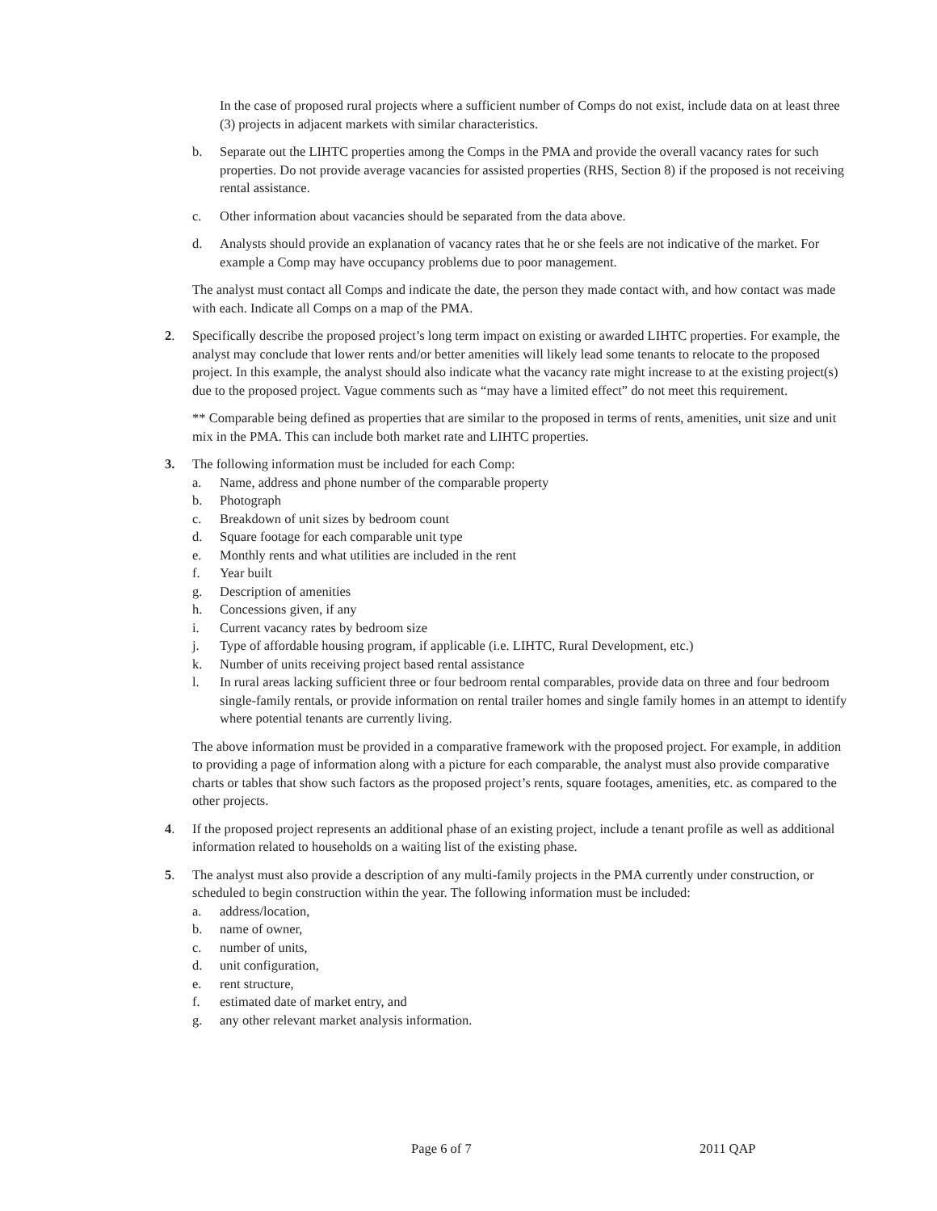In the case of proposed rural projects where a sufficient number of Comps do not exist, include data on at least three (3) projects in adjacent markets with similar characteristics.
b. Separate out the LIHTC properties among the Comps in the PMA and provide the overall vacancy rates for such properties. Do not provide average vacancies for assisted properties (RHS, Section 8) if the proposed is not receiving rental assistance.
c. Other information about vacancies should be separated from the data above.
d. Analysts should provide an explanation of vacancy rates that he or she feels are not indicative of the market. For example a Comp may have occupancy problems due to poor management.
The analyst must contact all Comps and indicate the date, the person they made contact with, and how contact was made with each. Indicate all Comps on a map of the PMA.
2. Specifically describe the proposed project’s long term impact on existing or awarded LIHTC properties. For example, the analyst may conclude that lower rents and/or better amenities will likely lead some tenants to relocate to the proposed project. In this example, the analyst should also indicate what the vacancy rate might increase to at the existing project(s) due to the proposed project. Vague comments such as “may have a limited effect” do not meet this requirement.
** Comparable being defined as properties that are similar to the proposed in terms of rents, amenities, unit size and unit mix in the PMA. This can include both market rate and LIHTC properties.
3. The following information must be included for each Comp:
a. Name, address and phone number of the comparable property
b. Photograph
c. Breakdown of unit sizes by bedroom count
d. Square footage for each comparable unit type
e. Monthly rents and what utilities are included in the rent
f. Year built
g. Description of amenities
h. Concessions given, if any
i. Current vacancy rates by bedroom size
j. Type of affordable housing program, if applicable (i.e. LIHTC, Rural Development, etc.)
k. Number of units receiving project based rental assistance
l. In rural areas lacking sufficient three or four bedroom rental comparables, provide data on three and four bedroom single-family rentals, or provide information on rental trailer homes and single family homes in an attempt to identify where potential tenants are currently living.
The above information must be provided in a comparative framework with the proposed project. For example, in addition to providing a page of information along with a picture for each comparable, the analyst must also provide comparative charts or tables that show such factors as the proposed project’s rents, square footages, amenities, etc. as compared to the other projects.
4. If the proposed project represents an additional phase of an existing project, include a tenant profile as well as additional information related to households on a waiting list of the existing phase.
5. The analyst must also provide a description of any multi-family projects in the PMA currently under construction, or scheduled to begin construction within the year. The following information must be included:
a. address/location,
b. name of owner,
c. number of units,
d. unit configuration,
e. rent structure,
f. estimated date of market entry, and
g. any other relevant market analysis information.
Page 6 of 7 2011 QAP